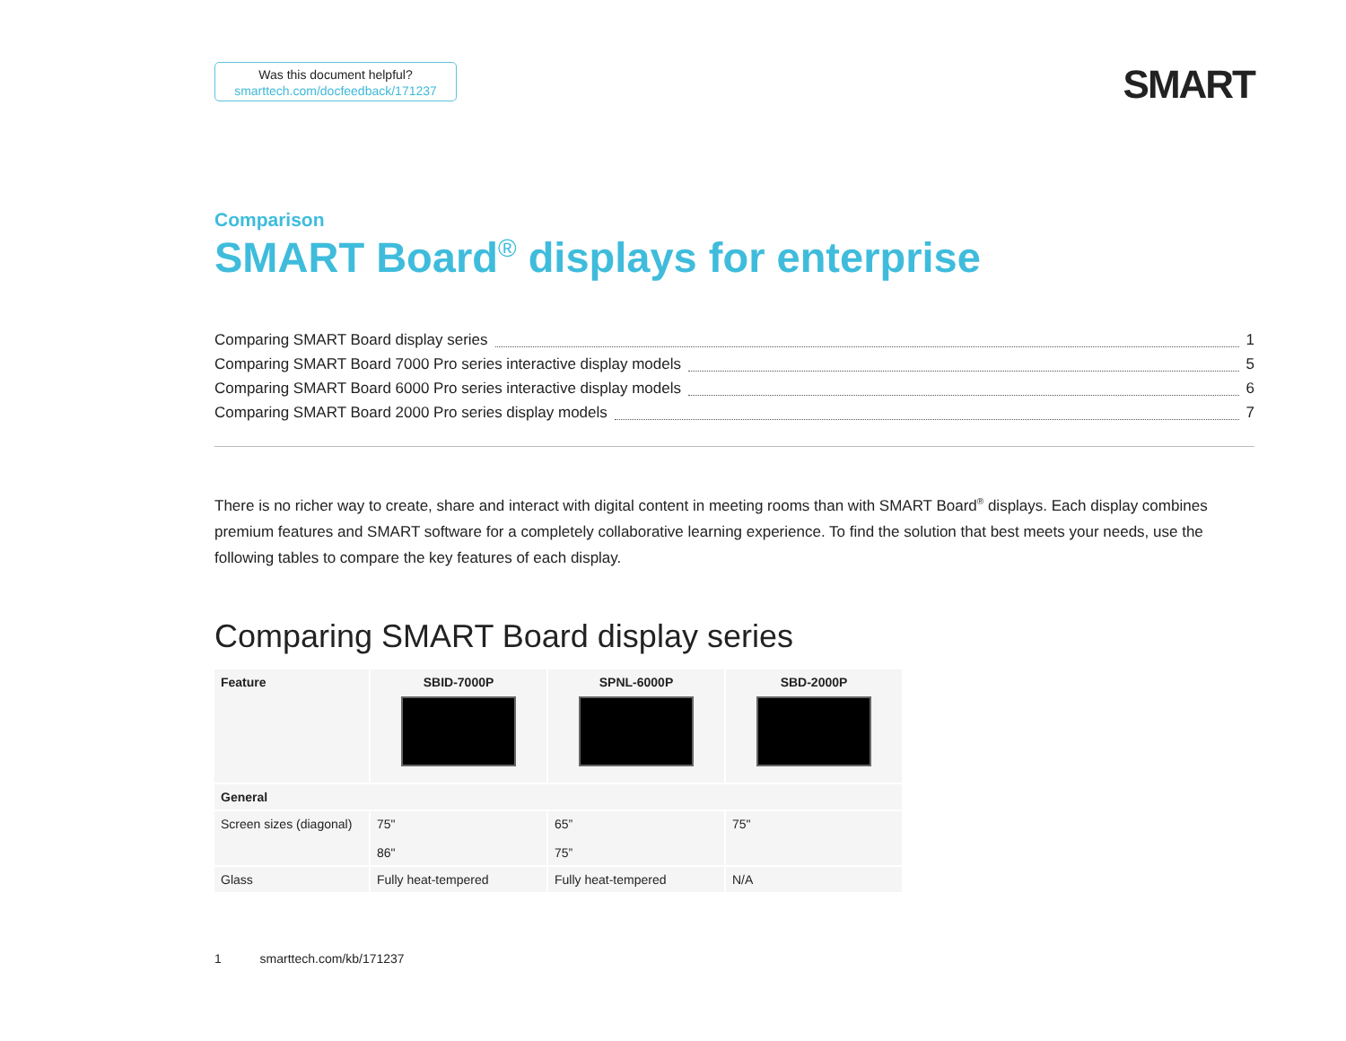Was this document helpful?
smarttech.com/docfeedback/171237
SMART
Comparison
SMART Board<sup>®</sup> displays for enterprise
Comparing SMART Board display series 1
Comparing SMART Board 7000 Pro series interactive display models 5
Comparing SMART Board 6000 Pro series interactive display models 6
Comparing SMART Board 2000 Pro series display models 7
There is no richer way to create, share and interact with digital content in meeting rooms than with SMART Board<sup>®</sup> displays. Each display combines premium features and SMART software for a completely collaborative learning experience. To find the solution that best meets your needs, use the following tables to compare the key features of each display.
Comparing SMART Board display series
| Feature | SBID-7000P | SPNL-6000P | SBD-2000P |
| --- | --- | --- | --- |
| General | | | |
| Screen sizes (diagonal) | 75" 86" | 65” 75” | 75" |
| Glass | Fully heat-tempered | Fully heat-tempered | N/A |
1 smarttech.com/kb/171237